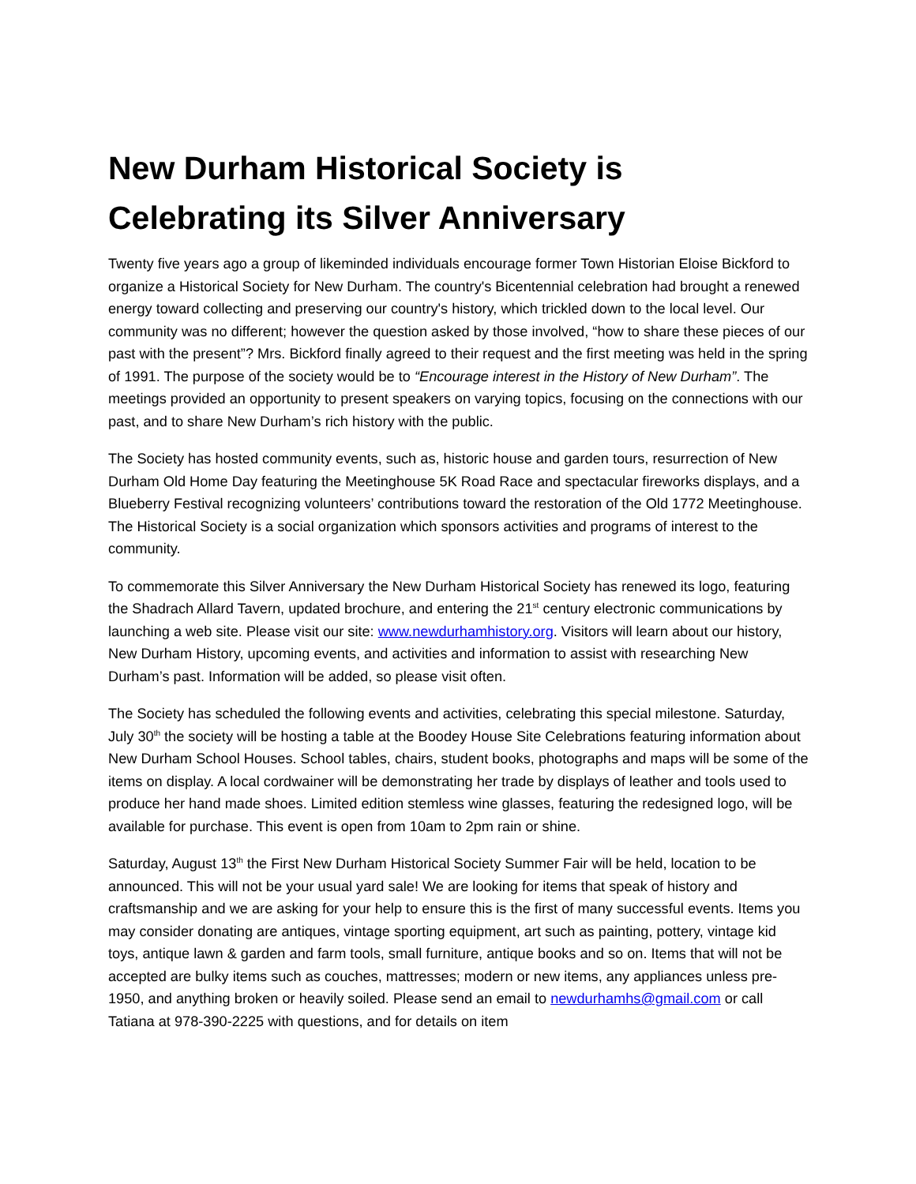New Durham Historical Society is Celebrating its Silver Anniversary
Twenty five years ago a group of likeminded individuals encourage former Town Historian Eloise Bickford to organize a Historical Society for New Durham. The country's Bicentennial celebration had brought a renewed energy toward collecting and preserving our country's history, which trickled down to the local level. Our community was no different; however the question asked by those involved, “how to share these pieces of our past with the present”? Mrs. Bickford finally agreed to their request and the first meeting was held in the spring of 1991. The purpose of the society would be to “Encourage interest in the History of New Durham”. The meetings provided an opportunity to present speakers on varying topics, focusing on the connections with our past, and to share New Durham’s rich history with the public.
The Society has hosted community events, such as, historic house and garden tours, resurrection of New Durham Old Home Day featuring the Meetinghouse 5K Road Race and spectacular fireworks displays, and a Blueberry Festival recognizing volunteers’ contributions toward the restoration of the Old 1772 Meetinghouse. The Historical Society is a social organization which sponsors activities and programs of interest to the community.
To commemorate this Silver Anniversary the New Durham Historical Society has renewed its logo, featuring the Shadrach Allard Tavern, updated brochure, and entering the 21<sup>st</sup> century electronic communications by launching a web site. Please visit our site: www.newdurhamhistory.org. Visitors will learn about our history, New Durham History, upcoming events, and activities and information to assist with researching New Durham’s past. Information will be added, so please visit often.
The Society has scheduled the following events and activities, celebrating this special milestone. Saturday, July 30<sup>th</sup> the society will be hosting a table at the Boodey House Site Celebrations featuring information about New Durham School Houses. School tables, chairs, student books, photographs and maps will be some of the items on display. A local cordwainer will be demonstrating her trade by displays of leather and tools used to produce her hand made shoes. Limited edition stemless wine glasses, featuring the redesigned logo, will be available for purchase. This event is open from 10am to 2pm rain or shine.
Saturday, August 13<sup>th</sup> the First New Durham Historical Society Summer Fair will be held, location to be announced. This will not be your usual yard sale! We are looking for items that speak of history and craftsmanship and we are asking for your help to ensure this is the first of many successful events. Items you may consider donating are antiques, vintage sporting equipment, art such as painting, pottery, vintage kid toys, antique lawn & garden and farm tools, small furniture, antique books and so on. Items that will not be accepted are bulky items such as couches, mattresses; modern or new items, any appliances unless pre-1950, and anything broken or heavily soiled. Please send an email to newdurhamhs@gmail.com or call Tatiana at 978-390-2225 with questions, and for details on item